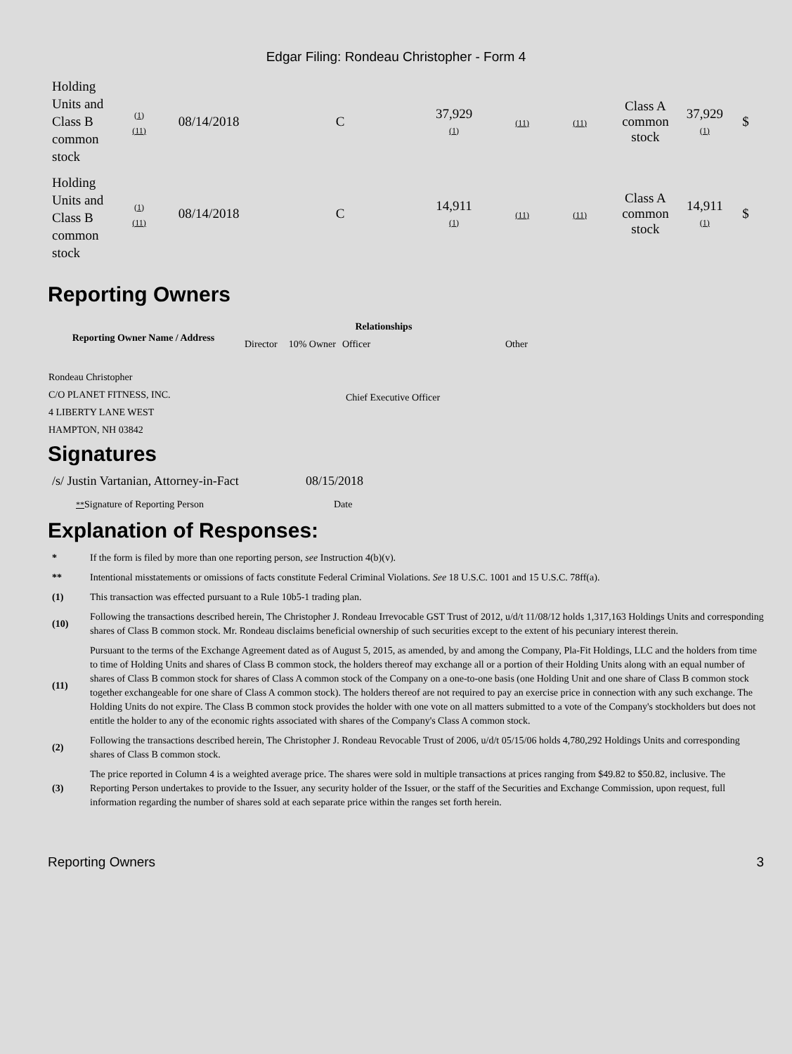Edgar Filing: Rondeau Christopher - Form 4
| Holding Units and Class B common stock | (1) (11) | 08/14/2018 | C | 37,929 (1) | (11) | (11) | Class A common stock | 37,929 (1) | $ |
| Holding Units and Class B common stock | (1) (11) | 08/14/2018 | C | 14,911 (1) | (11) | (11) | Class A common stock | 14,911 (1) | $ |
Reporting Owners
| Reporting Owner Name / Address | Relationships | | | |
| --- | --- | --- | --- | --- |
| | Director | 10% Owner | Officer | Other |
| Rondeau Christopher C/O PLANET FITNESS, INC. 4 LIBERTY LANE WEST HAMPTON, NH 03842 | | | Chief Executive Officer | |
Signatures
| /s/ Justin Vartanian, Attorney-in-Fact | 08/15/2018 |
| ** Signature of Reporting Person | Date |
Explanation of Responses:
| * | If the form is filed by more than one reporting person, see Instruction 4(b)(v). |
| ** | Intentional misstatements or omissions of facts constitute Federal Criminal Violations. See 18 U.S.C. 1001 and 15 U.S.C. 78ff(a). |
| (1) | This transaction was effected pursuant to a Rule 10b5-1 trading plan. |
| (10) | Following the transactions described herein, The Christopher J. Rondeau Irrevocable GST Trust of 2012, u/d/t 11/08/12 holds 1,317,163 Holdings Units and corresponding shares of Class B common stock. Mr. Rondeau disclaims beneficial ownership of such securities except to the extent of his pecuniary interest therein. |
| (11) | Pursuant to the terms of the Exchange Agreement dated as of August 5, 2015, as amended, by and among the Company, Pla-Fit Holdings, LLC and the holders from time to time of Holding Units and shares of Class B common stock, the holders thereof may exchange all or a portion of their Holding Units along with an equal number of shares of Class B common stock for shares of Class A common stock of the Company on a one-to-one basis (one Holding Unit and one share of Class B common stock together exchangeable for one share of Class A common stock). The holders thereof are not required to pay an exercise price in connection with any such exchange. The Holding Units do not expire. The Class B common stock provides the holder with one vote on all matters submitted to a vote of the Company's stockholders but does not entitle the holder to any of the economic rights associated with shares of the Company's Class A common stock. |
| (2) | Following the transactions described herein, The Christopher J. Rondeau Revocable Trust of 2006, u/d/t 05/15/06 holds 4,780,292 Holdings Units and corresponding shares of Class B common stock. |
| (3) | The price reported in Column 4 is a weighted average price. The shares were sold in multiple transactions at prices ranging from $49.82 to $50.82, inclusive. The Reporting Person undertakes to provide to the Issuer, any security holder of the Issuer, or the staff of the Securities and Exchange Commission, upon request, full information regarding the number of shares sold at each separate price within the ranges set forth herein. |
Reporting Owners 3